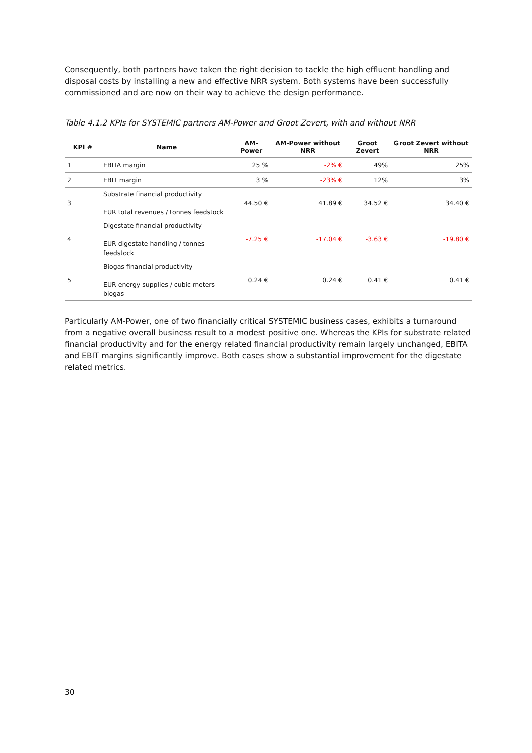Consequently, both partners have taken the right decision to tackle the high effluent handling and disposal costs by installing a new and effective NRR system. Both systems have been successfully commissioned and are now on their way to achieve the design performance.
Table 4.1.2 KPIs for SYSTEMIC partners AM-Power and Groot Zevert, with and without NRR
| KPI # | Name | AM-Power | AM-Power without NRR | Groot Zevert | Groot Zevert without NRR |
| --- | --- | --- | --- | --- | --- |
| 1 | EBITA margin | 25 % | -2% € | 49% | 25% |
| 2 | EBIT margin | 3 % | -23% € | 12% | 3% |
| 3 | Substrate financial productivity EUR total revenues / tonnes feedstock | 44.50 € | 41.89 € | 34.52 € | 34.40 € |
| 4 | Digestate financial productivity EUR digestate handling / tonnes feedstock | -7.25 € | -17.04 € | -3.63 € | -19.80 € |
| 5 | Biogas financial productivity EUR energy supplies / cubic meters biogas | 0.24 € | 0.24 € | 0.41 € | 0.41 € |
Particularly AM-Power, one of two financially critical SYSTEMIC business cases, exhibits a turnaround from a negative overall business result to a modest positive one. Whereas the KPIs for substrate related financial productivity and for the energy related financial productivity remain largely unchanged, EBITA and EBIT margins significantly improve. Both cases show a substantial improvement for the digestate related metrics.
30